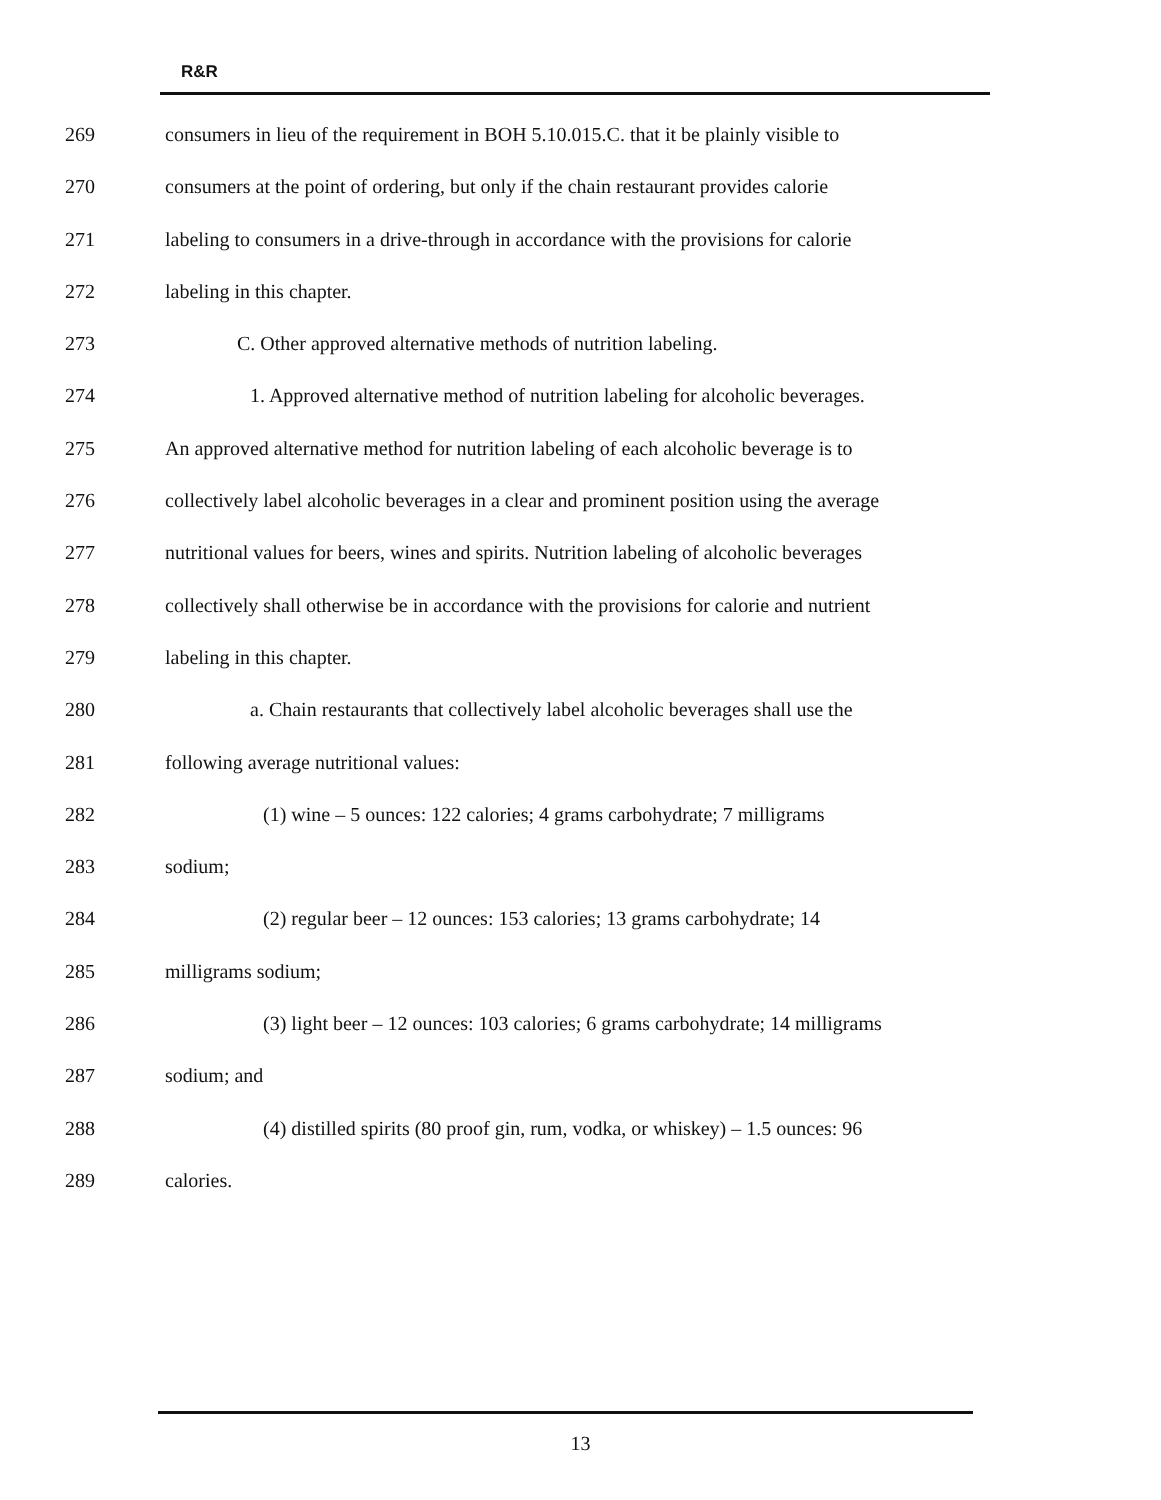R&R
269 consumers in lieu of the requirement in BOH 5.10.015.C. that it be plainly visible to
270 consumers at the point of ordering, but only if the chain restaurant provides calorie
271 labeling to consumers in a drive-through in accordance with the provisions for calorie
272 labeling in this chapter.
273 C. Other approved alternative methods of nutrition labeling.
274 1. Approved alternative method of nutrition labeling for alcoholic beverages.
275 An approved alternative method for nutrition labeling of each alcoholic beverage is to
276 collectively label alcoholic beverages in a clear and prominent position using the average
277 nutritional values for beers, wines and spirits. Nutrition labeling of alcoholic beverages
278 collectively shall otherwise be in accordance with the provisions for calorie and nutrient
279 labeling in this chapter.
280 a. Chain restaurants that collectively label alcoholic beverages shall use the
281 following average nutritional values:
282 (1) wine – 5 ounces: 122 calories; 4 grams carbohydrate; 7 milligrams
283 sodium;
284 (2) regular beer – 12 ounces: 153 calories; 13 grams carbohydrate; 14
285 milligrams sodium;
286 (3) light beer – 12 ounces: 103 calories; 6 grams carbohydrate; 14 milligrams
287 sodium; and
288 (4) distilled spirits (80 proof gin, rum, vodka, or whiskey) – 1.5 ounces: 96
289 calories.
13